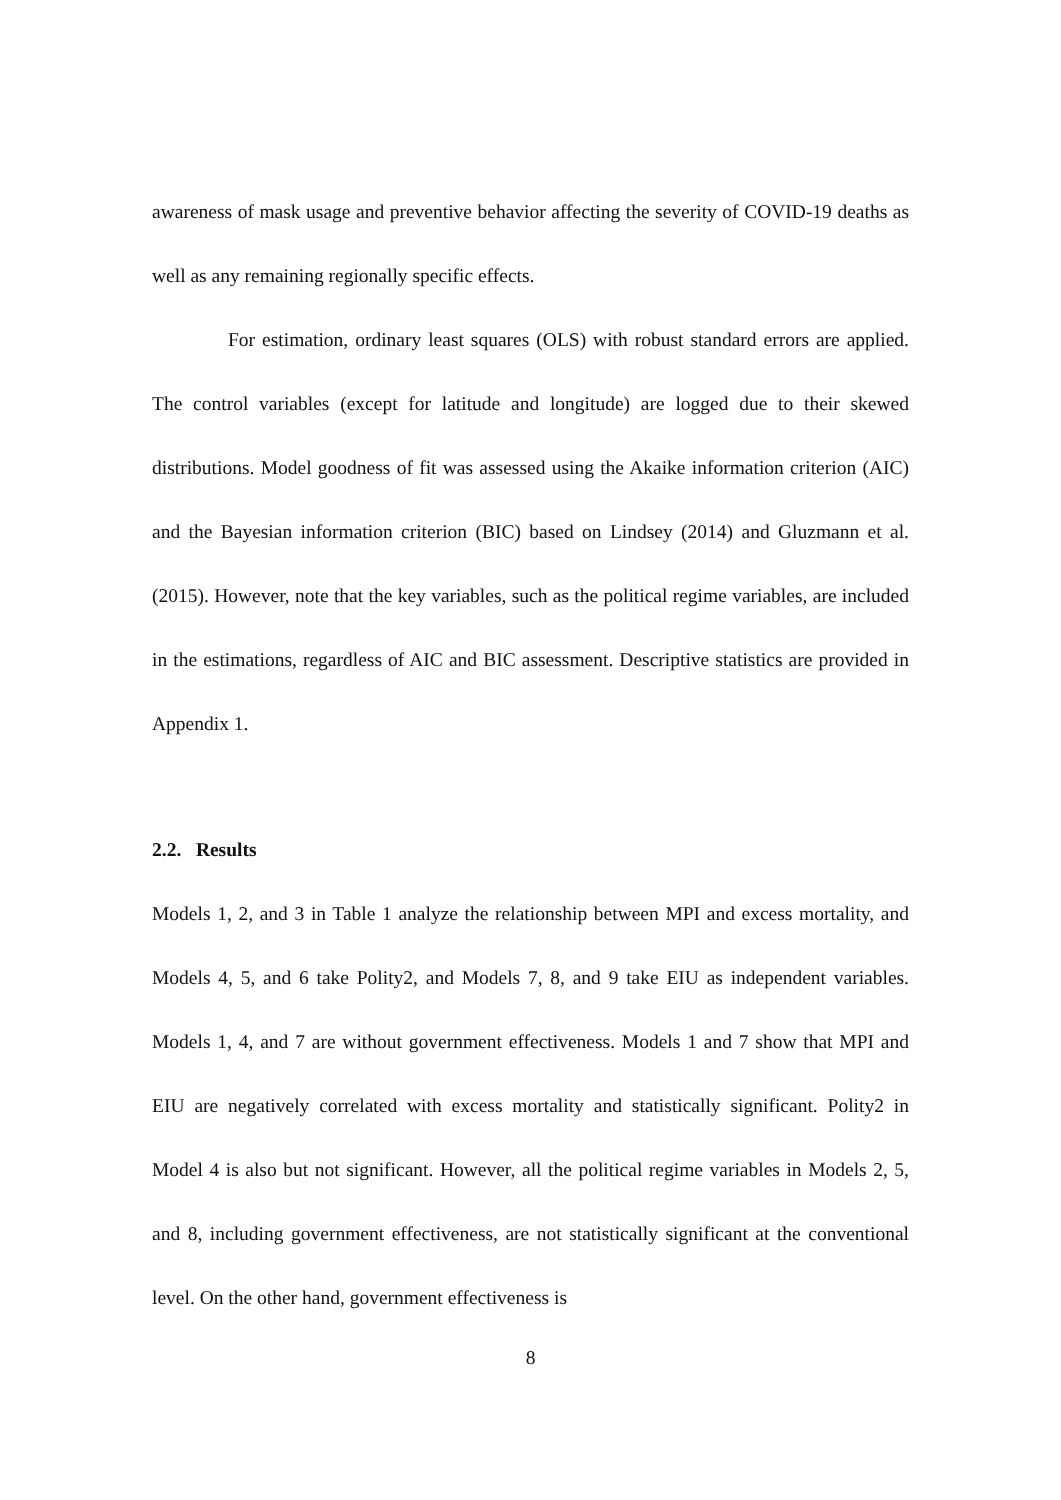awareness of mask usage and preventive behavior affecting the severity of COVID-19 deaths as well as any remaining regionally specific effects.
For estimation, ordinary least squares (OLS) with robust standard errors are applied. The control variables (except for latitude and longitude) are logged due to their skewed distributions. Model goodness of fit was assessed using the Akaike information criterion (AIC) and the Bayesian information criterion (BIC) based on Lindsey (2014) and Gluzmann et al. (2015). However, note that the key variables, such as the political regime variables, are included in the estimations, regardless of AIC and BIC assessment. Descriptive statistics are provided in Appendix 1.
2.2. Results
Models 1, 2, and 3 in Table 1 analyze the relationship between MPI and excess mortality, and Models 4, 5, and 6 take Polity2, and Models 7, 8, and 9 take EIU as independent variables. Models 1, 4, and 7 are without government effectiveness. Models 1 and 7 show that MPI and EIU are negatively correlated with excess mortality and statistically significant. Polity2 in Model 4 is also but not significant. However, all the political regime variables in Models 2, 5, and 8, including government effectiveness, are not statistically significant at the conventional level. On the other hand, government effectiveness is
8